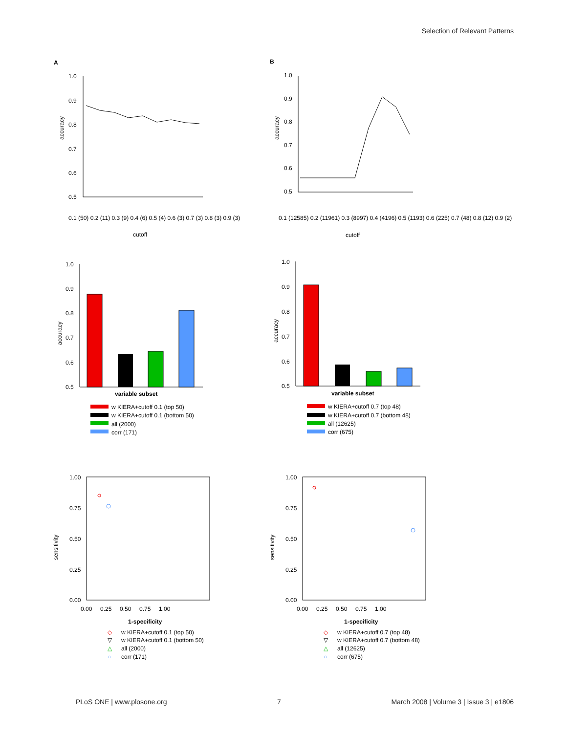Selection of Relevant Patterns
A
B
1.0
0.9
0.8
0.7
0.6
0.5
accuracy
cutoff
0.1 (50) 0.2 (11) 0.3 (9) 0.4 (6) 0.5 (4) 0.6 (3) 0.7 (3) 0.8 (3) 0.9 (3)
1.0
0.9
0.8
0.7
0.6
0.5
accuracy
cutoff
0.1 (12585) 0.2 (11961) 0.3 (8997) 0.4 (4196) 0.5 (1193) 0.6 (225) 0.7 (48) 0.8 (12) 0.9 (2)
1.0
0.9
0.8
0.7
0.6
0.5
accuracy
variable subset
w KIERA+cutoff 0.1 (top 50)
w KIERA+cutoff 0.1 (bottom 50)
all (2000)
corr (171)
1.0
0.9
0.8
0.7
0.6
0.5
accuracy
variable subset
w KIERA+cutoff 0.7 (top 48)
w KIERA+cutoff 0.7 (bottom 48)
all (12625)
corr (675)
1.00
0.75
0.50
0.25
0.00
0.00 0.25 0.50 0.75 1.00
sensitivity
1-specificity
◇
w KIERA+cutoff 0.1 (top 50)
▽
w KIERA+cutoff 0.1 (bottom 50)
△
all (2000)
○
corr (171)
1.00
0.75
0.50
0.25
0.00
0.00 0.25 0.50 0.75 1.00
sensitivity
1-specificity
◇
w KIERA+cutoff 0.7 (top 48)
▽
w KIERA+cutoff 0.7 (bottom 48)
△
all (12625)
○
corr (675)
PLoS ONE | www.plosone.org 7 March 2008 | Volume 3 | Issue 3 | e1806